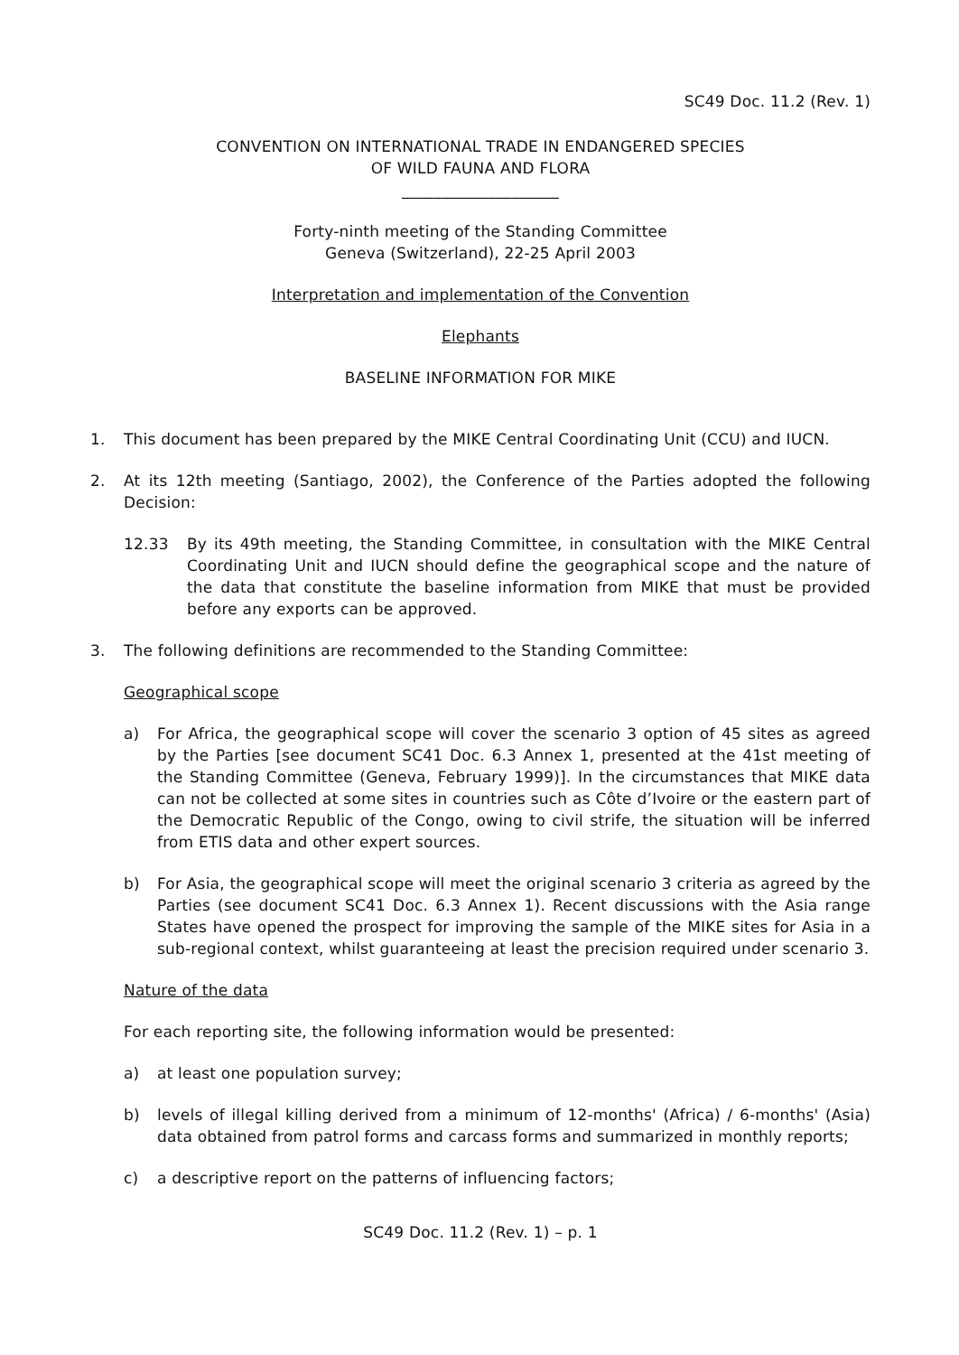SC49 Doc. 11.2 (Rev. 1)
CONVENTION ON INTERNATIONAL TRADE IN ENDANGERED SPECIES
OF WILD FAUNA AND FLORA
____________________
Forty-ninth meeting of the Standing Committee
Geneva (Switzerland), 22-25 April 2003
Interpretation and implementation of the Convention
Elephants
BASELINE INFORMATION FOR MIKE
1. This document has been prepared by the MIKE Central Coordinating Unit (CCU) and IUCN.
2. At its 12th meeting (Santiago, 2002), the Conference of the Parties adopted the following Decision:
12.33 By its 49th meeting, the Standing Committee, in consultation with the MIKE Central Coordinating Unit and IUCN should define the geographical scope and the nature of the data that constitute the baseline information from MIKE that must be provided before any exports can be approved.
3. The following definitions are recommended to the Standing Committee:
Geographical scope
a) For Africa, the geographical scope will cover the scenario 3 option of 45 sites as agreed by the Parties [see document SC41 Doc. 6.3 Annex 1, presented at the 41st meeting of the Standing Committee (Geneva, February 1999)]. In the circumstances that MIKE data can not be collected at some sites in countries such as Côte d’Ivoire or the eastern part of the Democratic Republic of the Congo, owing to civil strife, the situation will be inferred from ETIS data and other expert sources.
b) For Asia, the geographical scope will meet the original scenario 3 criteria as agreed by the Parties (see document SC41 Doc. 6.3 Annex 1). Recent discussions with the Asia range States have opened the prospect for improving the sample of the MIKE sites for Asia in a sub-regional context, whilst guaranteeing at least the precision required under scenario 3.
Nature of the data
For each reporting site, the following information would be presented:
a) at least one population survey;
b) levels of illegal killing derived from a minimum of 12-months' (Africa) / 6-months' (Asia) data obtained from patrol forms and carcass forms and summarized in monthly reports;
c) a descriptive report on the patterns of influencing factors;
SC49 Doc. 11.2 (Rev. 1) – p. 1